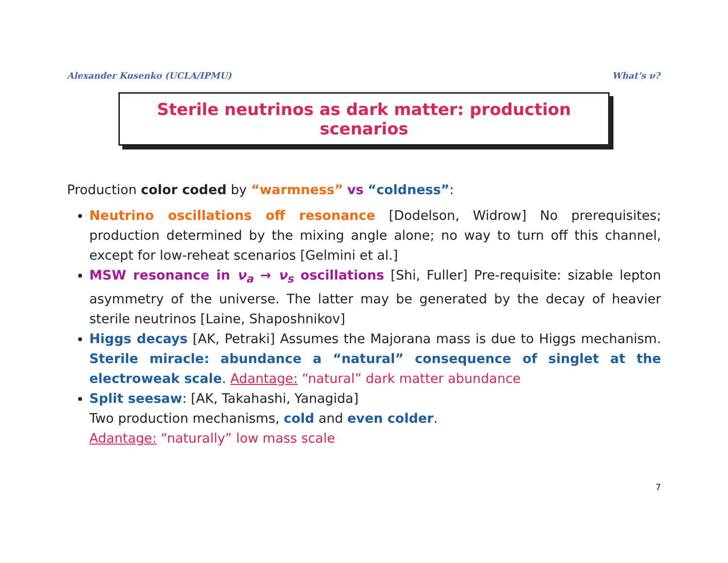Alexander Kusenko (UCLA/IPMU) What’s ν?
Sterile neutrinos as dark matter: production scenarios
Production color coded by “warmness” vs “coldness”:
Neutrino oscillations off resonance [Dodelson, Widrow] No prerequisites; production determined by the mixing angle alone; no way to turn off this channel, except for low-reheat scenarios [Gelmini et al.]
MSW resonance in ν<sub>a</sub> → ν<sub>s</sub> oscillations [Shi, Fuller] Pre-requisite: sizable lepton asymmetry of the universe. The latter may be generated by the decay of heavier sterile neutrinos [Laine, Shaposhnikov]
Higgs decays [AK, Petraki] Assumes the Majorana mass is due to Higgs mechanism. Sterile miracle: abundance a “natural” consequence of singlet at the electroweak scale. Adantage: “natural” dark matter abundance
Split seesaw: [AK, Takahashi, Yanagida]
Two production mechanisms, cold and even colder.
Adantage: “naturally” low mass scale
7